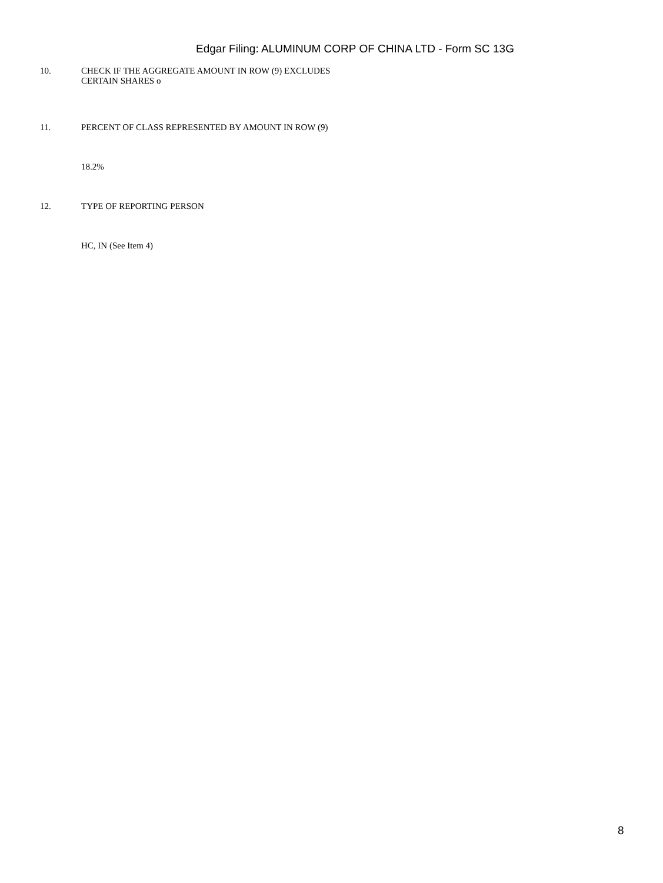Edgar Filing: ALUMINUM CORP OF CHINA LTD - Form SC 13G
10. CHECK IF THE AGGREGATE AMOUNT IN ROW (9) EXCLUDES
CERTAIN SHARES o
11. PERCENT OF CLASS REPRESENTED BY AMOUNT IN ROW (9)
18.2%
12. TYPE OF REPORTING PERSON
HC, IN (See Item 4)
8